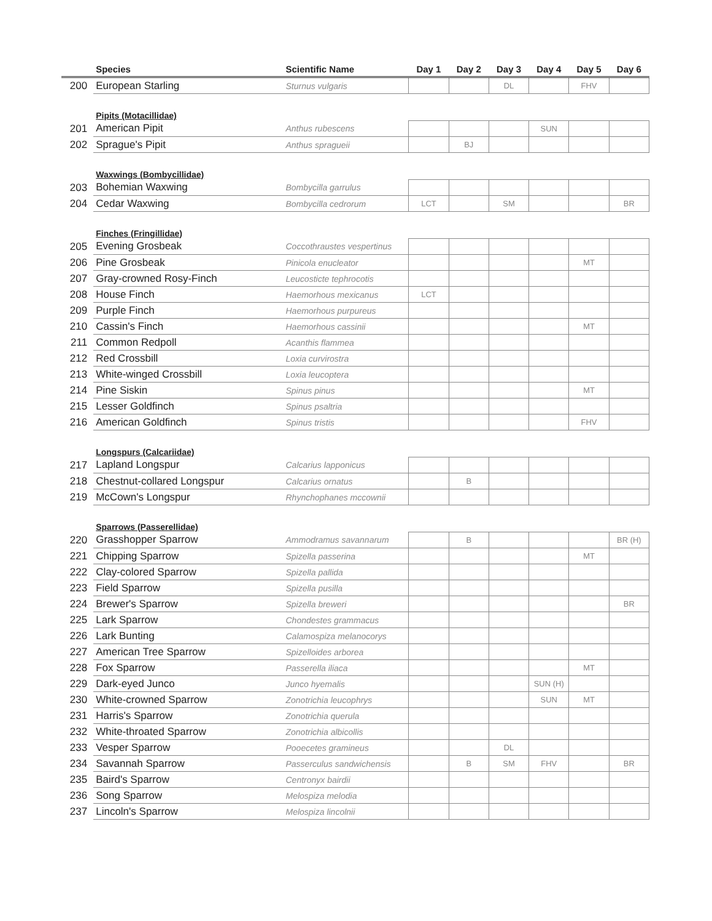| | Species | Scientific Name | Day 1 | Day 2 | Day 3 | Day 4 | Day 5 | Day 6 |
| --- | --- | --- | --- | --- | --- | --- | --- | --- |
| 200 | European Starling | Sturnus vulgaris | | | DL | | FHV | |
| | Pipits (Motacillidae) | | | | | | | |
| 201 | American Pipit | Anthus rubescens | | | | SUN | | |
| 202 | Sprague's Pipit | Anthus spragueii | | BJ | | | | |
| | Waxwings (Bombycillidae) | | | | | | | |
| 203 | Bohemian Waxwing | Bombycilla garrulus | | | | | | |
| 204 | Cedar Waxwing | Bombycilla cedrorum | LCT | | SM | | | BR |
| | Finches (Fringillidae) | | | | | | | |
| 205 | Evening Grosbeak | Coccothraustes vespertinus | | | | | | |
| 206 | Pine Grosbeak | Pinicola enucleator | | | | | MT | |
| 207 | Gray-crowned Rosy-Finch | Leucosticte tephrocotis | | | | | | |
| 208 | House Finch | Haemorhous mexicanus | LCT | | | | | |
| 209 | Purple Finch | Haemorhous purpureus | | | | | | |
| 210 | Cassin's Finch | Haemorhous cassinii | | | | | MT | |
| 211 | Common Redpoll | Acanthis flammea | | | | | | |
| 212 | Red Crossbill | Loxia curvirostra | | | | | | |
| 213 | White-winged Crossbill | Loxia leucoptera | | | | | | |
| 214 | Pine Siskin | Spinus pinus | | | | | MT | |
| 215 | Lesser Goldfinch | Spinus psaltria | | | | | | |
| 216 | American Goldfinch | Spinus tristis | | | | | FHV | |
| | Longspurs (Calcariidae) | | | | | | | |
| 217 | Lapland Longspur | Calcarius lapponicus | | | | | | |
| 218 | Chestnut-collared Longspur | Calcarius ornatus | | B | | | | |
| 219 | McCown's Longspur | Rhynchophanes mccownii | | | | | | |
| | Sparrows (Passerellidae) | | | | | | | |
| 220 | Grasshopper Sparrow | Ammodramus savannarum | | B | | | | BR (H) |
| 221 | Chipping Sparrow | Spizella passerina | | | | | MT | |
| 222 | Clay-colored Sparrow | Spizella pallida | | | | | | |
| 223 | Field Sparrow | Spizella pusilla | | | | | | |
| 224 | Brewer's Sparrow | Spizella breweri | | | | | | BR |
| 225 | Lark Sparrow | Chondestes grammacus | | | | | | |
| 226 | Lark Bunting | Calamospiza melanocorys | | | | | | |
| 227 | American Tree Sparrow | Spizelloides arborea | | | | | | |
| 228 | Fox Sparrow | Passerella iliaca | | | | | MT | |
| 229 | Dark-eyed Junco | Junco hyemalis | | | | SUN (H) | | |
| 230 | White-crowned Sparrow | Zonotrichia leucophrys | | | | SUN | MT | |
| 231 | Harris's Sparrow | Zonotrichia querula | | | | | | |
| 232 | White-throated Sparrow | Zonotrichia albicollis | | | | | | |
| 233 | Vesper Sparrow | Pooecetes gramineus | | | DL | | | |
| 234 | Savannah Sparrow | Passerculus sandwichensis | | B | SM | FHV | | BR |
| 235 | Baird's Sparrow | Centronyx bairdii | | | | | | |
| 236 | Song Sparrow | Melospiza melodia | | | | | | |
| 237 | Lincoln's Sparrow | Melospiza lincolnii | | | | | | |